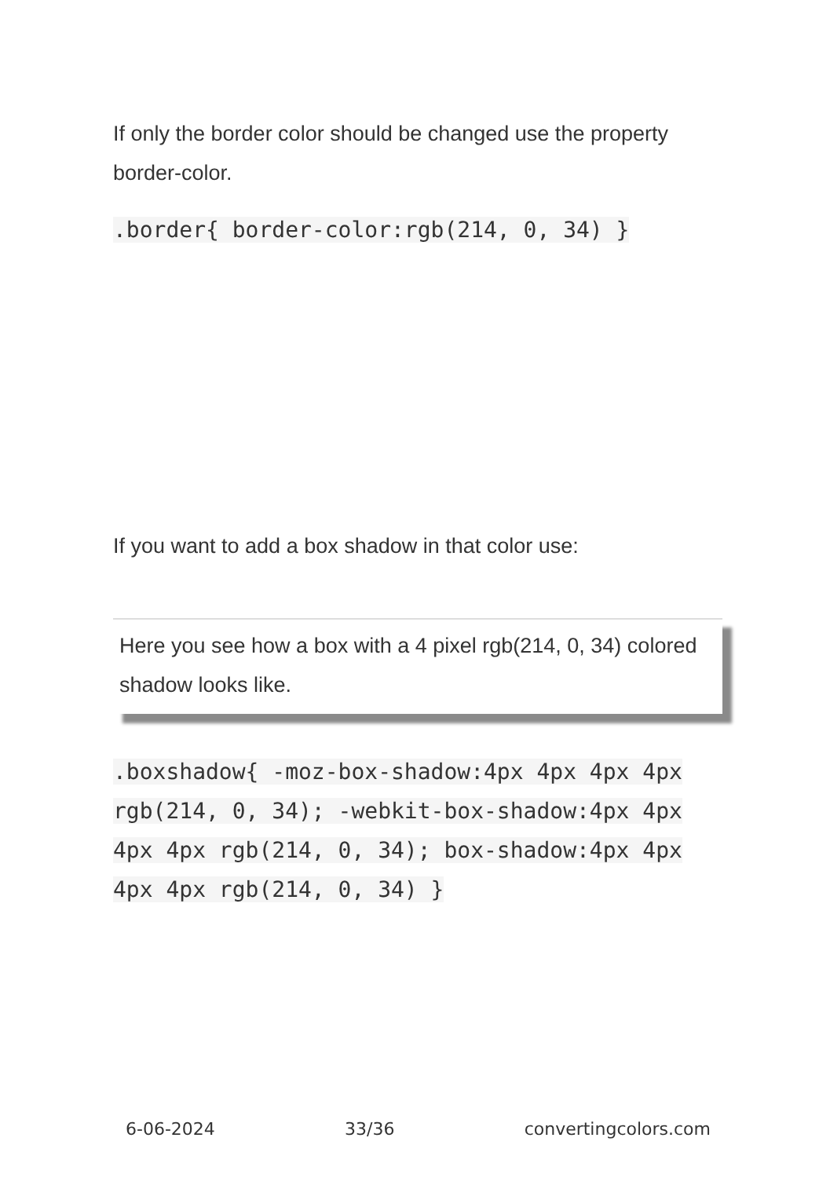If only the border color should be changed use the property border-color.
.border{ border-color:rgb(214, 0, 34) }
If you want to add a box shadow in that color use:
Here you see how a box with a 4 pixel rgb(214, 0, 34) colored shadow looks like.
.boxshadow{ -moz-box-shadow:4px 4px 4px 4px rgb(214, 0, 34); -webkit-box-shadow:4px 4px 4px 4px rgb(214, 0, 34); box-shadow:4px 4px 4px 4px rgb(214, 0, 34) }
6-06-2024 33/36 convertingcolors.com